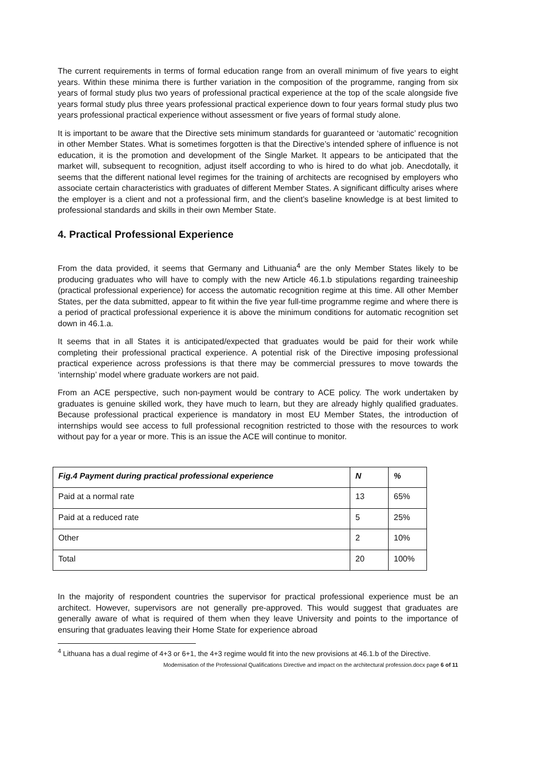The current requirements in terms of formal education range from an overall minimum of five years to eight years. Within these minima there is further variation in the composition of the programme, ranging from six years of formal study plus two years of professional practical experience at the top of the scale alongside five years formal study plus three years professional practical experience down to four years formal study plus two years professional practical experience without assessment or five years of formal study alone.
It is important to be aware that the Directive sets minimum standards for guaranteed or ‘automatic’ recognition in other Member States. What is sometimes forgotten is that the Directive’s intended sphere of influence is not education, it is the promotion and development of the Single Market. It appears to be anticipated that the market will, subsequent to recognition, adjust itself according to who is hired to do what job. Anecdotally, it seems that the different national level regimes for the training of architects are recognised by employers who associate certain characteristics with graduates of different Member States. A significant difficulty arises where the employer is a client and not a professional firm, and the client’s baseline knowledge is at best limited to professional standards and skills in their own Member State.
4. Practical Professional Experience
From the data provided, it seems that Germany and Lithuania<sup>4</sup> are the only Member States likely to be producing graduates who will have to comply with the new Article 46.1.b stipulations regarding traineeship (practical professional experience) for access the automatic recognition regime at this time. All other Member States, per the data submitted, appear to fit within the five year full-time programme regime and where there is a period of practical professional experience it is above the minimum conditions for automatic recognition set down in 46.1.a.
It seems that in all States it is anticipated/expected that graduates would be paid for their work while completing their professional practical experience. A potential risk of the Directive imposing professional practical experience across professions is that there may be commercial pressures to move towards the ‘internship’ model where graduate workers are not paid.
From an ACE perspective, such non-payment would be contrary to ACE policy. The work undertaken by graduates is genuine skilled work, they have much to learn, but they are already highly qualified graduates. Because professional practical experience is mandatory in most EU Member States, the introduction of internships would see access to full professional recognition restricted to those with the resources to work without pay for a year or more. This is an issue the ACE will continue to monitor.
| Fig.4 Payment during practical professional experience | N | % |
| --- | --- | --- |
| Paid at a normal rate | 13 | 65% |
| Paid at a reduced rate | 5 | 25% |
| Other | 2 | 10% |
| Total | 20 | 100% |
In the majority of respondent countries the supervisor for practical professional experience must be an architect. However, supervisors are not generally pre-approved. This would suggest that graduates are generally aware of what is required of them when they leave University and points to the importance of ensuring that graduates leaving their Home State for experience abroad
<sup>4</sup> Lithuana has a dual regime of 4+3 or 6+1, the 4+3 regime would fit into the new provisions at 46.1.b of the Directive.
Modernisation of the Professional Qualifications Directive and impact on the architectural profession.docx page 6 of 11